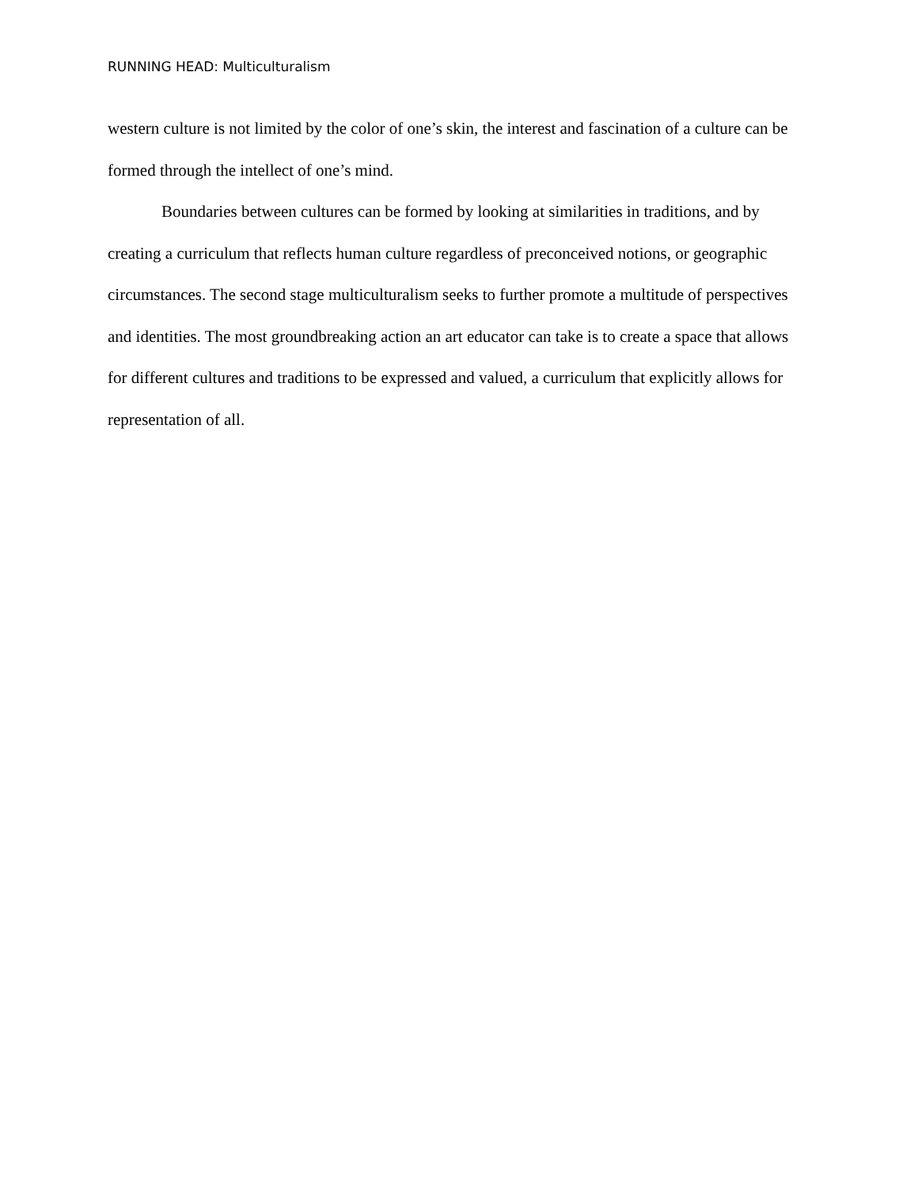RUNNING HEAD: Multiculturalism
western culture is not limited by the color of one’s skin, the interest and fascination of a culture can be formed through the intellect of one’s mind.
Boundaries between cultures can be formed by looking at similarities in traditions, and by creating a curriculum that reflects human culture regardless of preconceived notions, or geographic circumstances. The second stage multiculturalism seeks to further promote a multitude of perspectives and identities. The most groundbreaking action an art educator can take is to create a space that allows for different cultures and traditions to be expressed and valued, a curriculum that explicitly allows for representation of all.